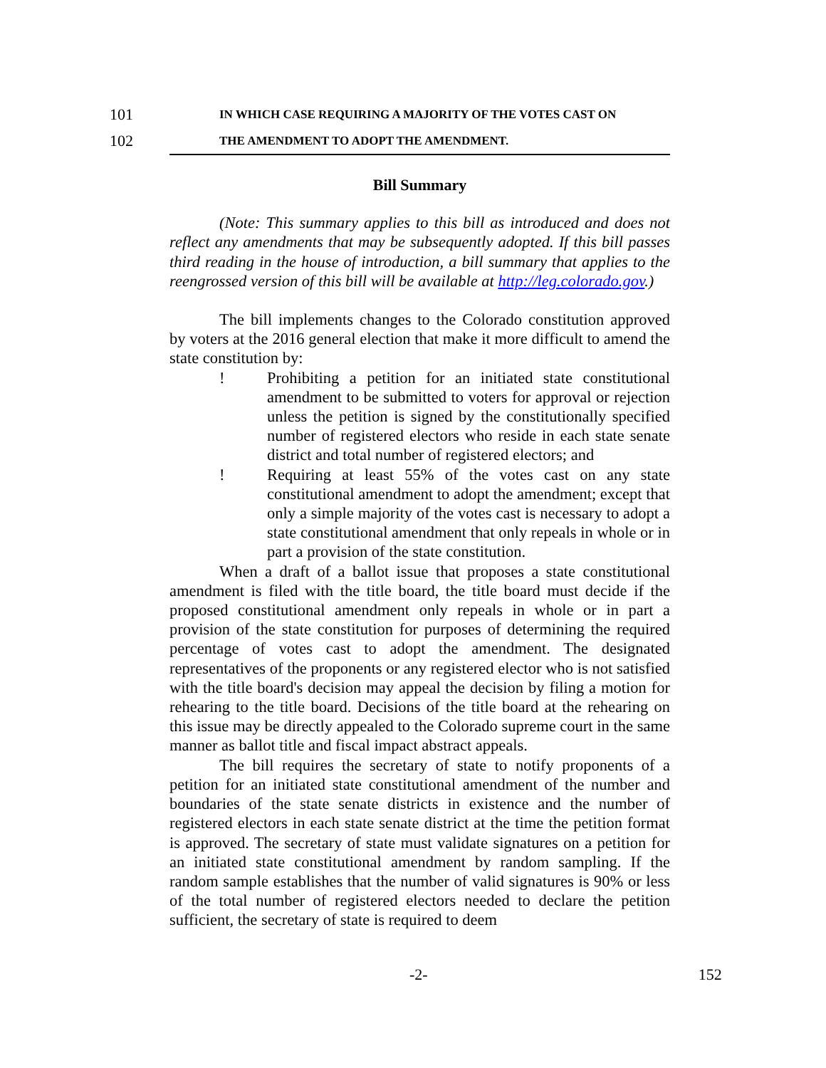101 IN WHICH CASE REQUIRING A MAJORITY OF THE VOTES CAST ON
102 THE AMENDMENT TO ADOPT THE AMENDMENT.
Bill Summary
(Note: This summary applies to this bill as introduced and does not reflect any amendments that may be subsequently adopted. If this bill passes third reading in the house of introduction, a bill summary that applies to the reengrossed version of this bill will be available at http://leg.colorado.gov.)
The bill implements changes to the Colorado constitution approved by voters at the 2016 general election that make it more difficult to amend the state constitution by:
! Prohibiting a petition for an initiated state constitutional amendment to be submitted to voters for approval or rejection unless the petition is signed by the constitutionally specified number of registered electors who reside in each state senate district and total number of registered electors; and
! Requiring at least 55% of the votes cast on any state constitutional amendment to adopt the amendment; except that only a simple majority of the votes cast is necessary to adopt a state constitutional amendment that only repeals in whole or in part a provision of the state constitution.
When a draft of a ballot issue that proposes a state constitutional amendment is filed with the title board, the title board must decide if the proposed constitutional amendment only repeals in whole or in part a provision of the state constitution for purposes of determining the required percentage of votes cast to adopt the amendment. The designated representatives of the proponents or any registered elector who is not satisfied with the title board's decision may appeal the decision by filing a motion for rehearing to the title board. Decisions of the title board at the rehearing on this issue may be directly appealed to the Colorado supreme court in the same manner as ballot title and fiscal impact abstract appeals.
The bill requires the secretary of state to notify proponents of a petition for an initiated state constitutional amendment of the number and boundaries of the state senate districts in existence and the number of registered electors in each state senate district at the time the petition format is approved. The secretary of state must validate signatures on a petition for an initiated state constitutional amendment by random sampling. If the random sample establishes that the number of valid signatures is 90% or less of the total number of registered electors needed to declare the petition sufficient, the secretary of state is required to deem
-2- 152